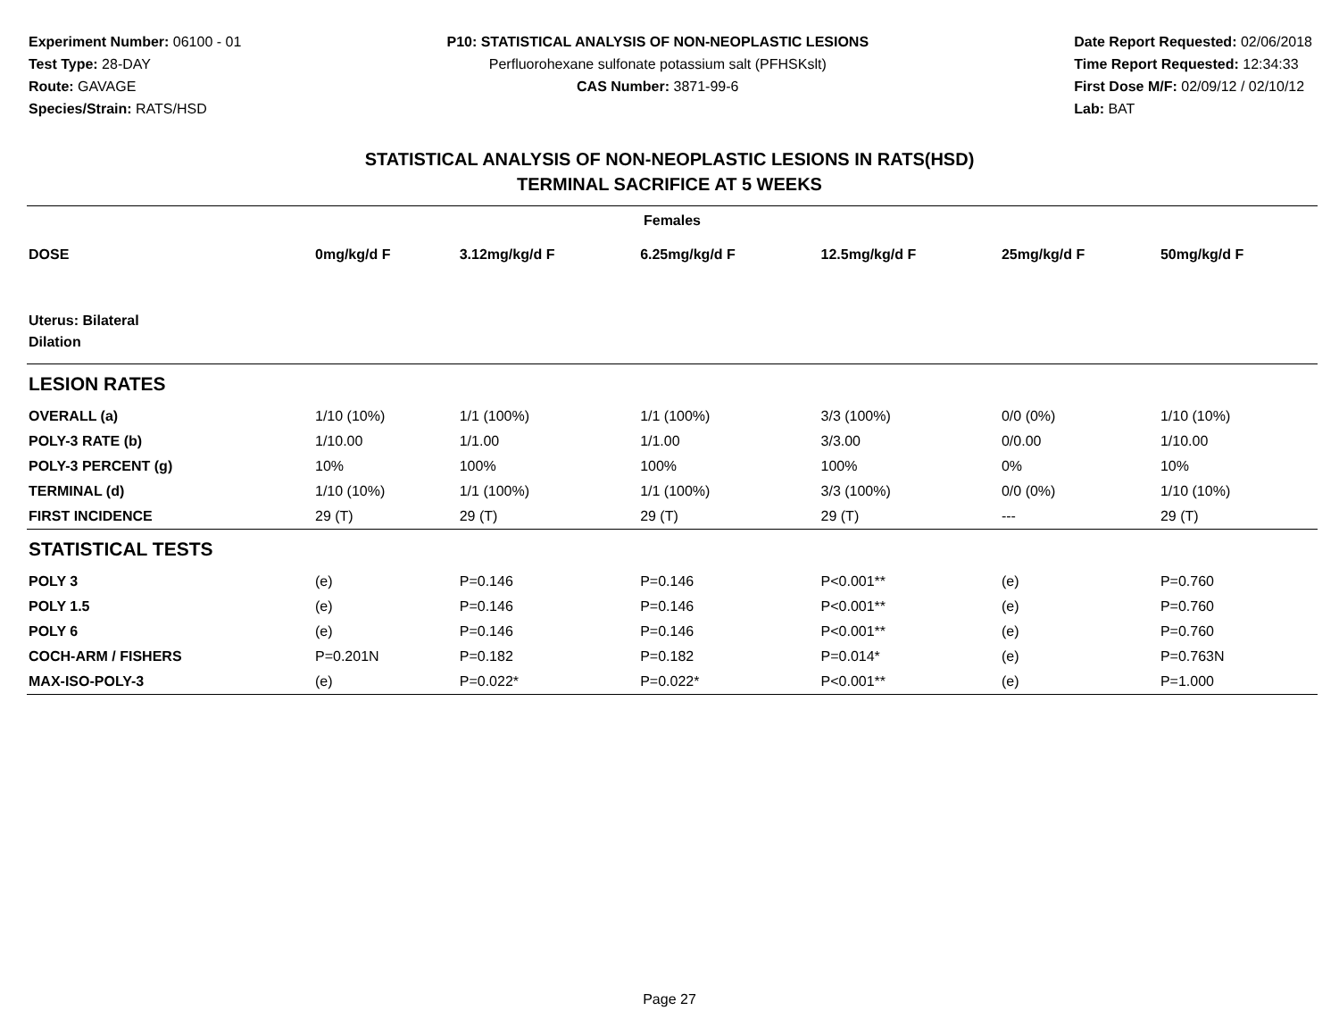Experiment Number: 06100 - 01
Test Type: 28-DAY
Route: GAVAGE
Species/Strain: RATS/HSD
P10: STATISTICAL ANALYSIS OF NON-NEOPLASTIC LESIONS
Perfluorohexane sulfonate potassium salt (PFHSKslt)
CAS Number: 3871-99-6
Date Report Requested: 02/06/2018
Time Report Requested: 12:34:33
First Dose M/F: 02/09/12 / 02/10/12
Lab: BAT
STATISTICAL ANALYSIS OF NON-NEOPLASTIC LESIONS IN RATS(HSD)
TERMINAL SACRIFICE AT 5 WEEKS
| Females | | | | | | |
| --- | --- | --- | --- | --- | --- | --- |
| DOSE | 0mg/kg/d F | 3.12mg/kg/d F | 6.25mg/kg/d F | 12.5mg/kg/d F | 25mg/kg/d F | 50mg/kg/d F |
| Uterus: Bilateral Dilation | | | | | | |
| LESION RATES | | | | | | |
| OVERALL (a) | 1/10 (10%) | 1/1 (100%) | 1/1 (100%) | 3/3 (100%) | 0/0 (0%) | 1/10 (10%) |
| POLY-3 RATE (b) | 1/10.00 | 1/1.00 | 1/1.00 | 3/3.00 | 0/0.00 | 1/10.00 |
| POLY-3 PERCENT (g) | 10% | 100% | 100% | 100% | 0% | 10% |
| TERMINAL (d) | 1/10 (10%) | 1/1 (100%) | 1/1 (100%) | 3/3 (100%) | 0/0 (0%) | 1/10 (10%) |
| FIRST INCIDENCE | 29 (T) | 29 (T) | 29 (T) | 29 (T) | --- | 29 (T) |
| STATISTICAL TESTS | | | | | | |
| POLY 3 | (e) | P=0.146 | P=0.146 | P<0.001** | (e) | P=0.760 |
| POLY 1.5 | (e) | P=0.146 | P=0.146 | P<0.001** | (e) | P=0.760 |
| POLY 6 | (e) | P=0.146 | P=0.146 | P<0.001** | (e) | P=0.760 |
| COCH-ARM / FISHERS | P=0.201N | P=0.182 | P=0.182 | P=0.014* | (e) | P=0.763N |
| MAX-ISO-POLY-3 | (e) | P=0.022* | P=0.022* | P<0.001** | (e) | P=1.000 |
Page 27